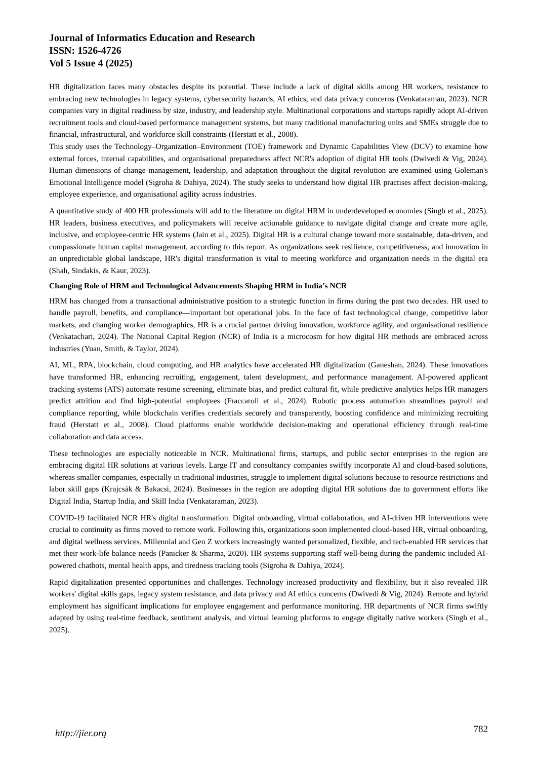Journal of Informatics Education and Research
ISSN: 1526-4726
Vol 5 Issue 4 (2025)
HR digitalization faces many obstacles despite its potential. These include a lack of digital skills among HR workers, resistance to embracing new technologies in legacy systems, cybersecurity hazards, AI ethics, and data privacy concerns (Venkataraman, 2023). NCR companies vary in digital readiness by size, industry, and leadership style. Multinational corporations and startups rapidly adopt AI-driven recruitment tools and cloud-based performance management systems, but many traditional manufacturing units and SMEs struggle due to financial, infrastructural, and workforce skill constraints (Herstatt et al., 2008).
This study uses the Technology–Organization–Environment (TOE) framework and Dynamic Capabilities View (DCV) to examine how external forces, internal capabilities, and organisational preparedness affect NCR's adoption of digital HR tools (Dwivedi & Vig, 2024). Human dimensions of change management, leadership, and adaptation throughout the digital revolution are examined using Goleman's Emotional Intelligence model (Sigroha & Dahiya, 2024). The study seeks to understand how digital HR practises affect decision-making, employee experience, and organisational agility across industries.
A quantitative study of 400 HR professionals will add to the literature on digital HRM in underdeveloped economies (Singh et al., 2025). HR leaders, business executives, and policymakers will receive actionable guidance to navigate digital change and create more agile, inclusive, and employee-centric HR systems (Jain et al., 2025). Digital HR is a cultural change toward more sustainable, data-driven, and compassionate human capital management, according to this report. As organizations seek resilience, competitiveness, and innovation in an unpredictable global landscape, HR's digital transformation is vital to meeting workforce and organization needs in the digital era (Shah, Sindakis, & Kaur, 2023).
Changing Role of HRM and Technological Advancements Shaping HRM in India’s NCR
HRM has changed from a transactional administrative position to a strategic function in firms during the past two decades. HR used to handle payroll, benefits, and compliance—important but operational jobs. In the face of fast technological change, competitive labor markets, and changing worker demographics, HR is a crucial partner driving innovation, workforce agility, and organisational resilience (Venkatachari, 2024). The National Capital Region (NCR) of India is a microcosm for how digital HR methods are embraced across industries (Yuan, Smith, & Taylor, 2024).
AI, ML, RPA, blockchain, cloud computing, and HR analytics have accelerated HR digitalization (Ganeshan, 2024). These innovations have transformed HR, enhancing recruiting, engagement, talent development, and performance management. AI-powered applicant tracking systems (ATS) automate resume screening, eliminate bias, and predict cultural fit, while predictive analytics helps HR managers predict attrition and find high-potential employees (Fraccaroli et al., 2024). Robotic process automation streamlines payroll and compliance reporting, while blockchain verifies credentials securely and transparently, boosting confidence and minimizing recruiting fraud (Herstatt et al., 2008). Cloud platforms enable worldwide decision-making and operational efficiency through real-time collaboration and data access.
These technologies are especially noticeable in NCR. Multinational firms, startups, and public sector enterprises in the region are embracing digital HR solutions at various levels. Large IT and consultancy companies swiftly incorporate AI and cloud-based solutions, whereas smaller companies, especially in traditional industries, struggle to implement digital solutions because to resource restrictions and labor skill gaps (Krajcsák & Bakacsi, 2024). Businesses in the region are adopting digital HR solutions due to government efforts like Digital India, Startup India, and Skill India (Venkataraman, 2023).
COVID-19 facilitated NCR HR's digital transformation. Digital onboarding, virtual collaboration, and AI-driven HR interventions were crucial to continuity as firms moved to remote work. Following this, organizations soon implemented cloud-based HR, virtual onboarding, and digital wellness services. Millennial and Gen Z workers increasingly wanted personalized, flexible, and tech-enabled HR services that met their work-life balance needs (Panicker & Sharma, 2020). HR systems supporting staff well-being during the pandemic included AI-powered chatbots, mental health apps, and tiredness tracking tools (Sigroha & Dahiya, 2024).
Rapid digitalization presented opportunities and challenges. Technology increased productivity and flexibility, but it also revealed HR workers' digital skills gaps, legacy system resistance, and data privacy and AI ethics concerns (Dwivedi & Vig, 2024). Remote and hybrid employment has significant implications for employee engagement and performance monitoring. HR departments of NCR firms swiftly adapted by using real-time feedback, sentiment analysis, and virtual learning platforms to engage digitally native workers (Singh et al., 2025).
http://jier.org 782